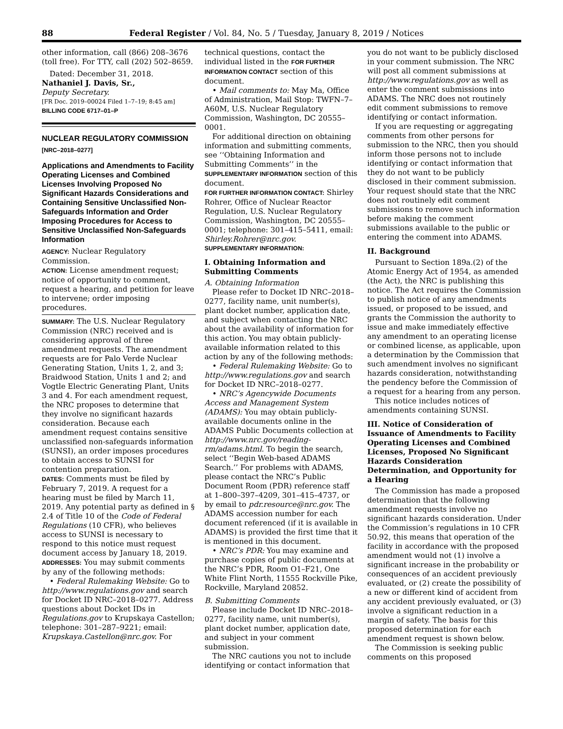88 Federal Register / Vol. 84, No. 5 / Tuesday, January 8, 2019 / Notices
other information, call (866) 208–3676 (toll free). For TTY, call (202) 502–8659.
Dated: December 31, 2018.
Nathaniel J. Davis, Sr.,
Deputy Secretary.
[FR Doc. 2019–00024 Filed 1–7–19; 8:45 am]
BILLING CODE 6717–01–P
NUCLEAR REGULATORY COMMISSION
[NRC–2018–0277]
Applications and Amendments to Facility Operating Licenses and Combined Licenses Involving Proposed No Significant Hazards Considerations and Containing Sensitive Unclassified Non-Safeguards Information and Order Imposing Procedures for Access to Sensitive Unclassified Non-Safeguards Information
AGENCY: Nuclear Regulatory Commission.
ACTION: License amendment request; notice of opportunity to comment, request a hearing, and petition for leave to intervene; order imposing procedures.
SUMMARY: The U.S. Nuclear Regulatory Commission (NRC) received and is considering approval of three amendment requests. The amendment requests are for Palo Verde Nuclear Generating Station, Units 1, 2, and 3; Braidwood Station, Units 1 and 2; and Vogtle Electric Generating Plant, Units 3 and 4. For each amendment request, the NRC proposes to determine that they involve no significant hazards consideration. Because each amendment request contains sensitive unclassified non-safeguards information (SUNSI), an order imposes procedures to obtain access to SUNSI for contention preparation.
DATES: Comments must be filed by February 7, 2019. A request for a hearing must be filed by March 11, 2019. Any potential party as defined in § 2.4 of Title 10 of the Code of Federal Regulations (10 CFR), who believes access to SUNSI is necessary to respond to this notice must request document access by January 18, 2019.
ADDRESSES: You may submit comments by any of the following methods:
• Federal Rulemaking Website: Go to http://www.regulations.gov and search for Docket ID NRC–2018–0277. Address questions about Docket IDs in Regulations.gov to Krupskaya Castellon; telephone: 301–287–9221; email: Krupskaya.Castellon@nrc.gov. For
technical questions, contact the individual listed in the FOR FURTHER INFORMATION CONTACT section of this document.
• Mail comments to: May Ma, Office of Administration, Mail Stop: TWFN–7–A60M, U.S. Nuclear Regulatory Commission, Washington, DC 20555–0001.
For additional direction on obtaining information and submitting comments, see ‘‘Obtaining Information and Submitting Comments’’ in the SUPPLEMENTARY INFORMATION section of this document.
FOR FURTHER INFORMATION CONTACT: Shirley Rohrer, Office of Nuclear Reactor Regulation, U.S. Nuclear Regulatory Commission, Washington, DC 20555–0001; telephone: 301–415–5411, email: Shirley.Rohrer@nrc.gov.
SUPPLEMENTARY INFORMATION:
I. Obtaining Information and Submitting Comments
A. Obtaining Information
Please refer to Docket ID NRC–2018–0277, facility name, unit number(s), plant docket number, application date, and subject when contacting the NRC about the availability of information for this action. You may obtain publicly-available information related to this action by any of the following methods:
• Federal Rulemaking Website: Go to http://www.regulations.gov and search for Docket ID NRC–2018–0277.
• NRC’s Agencywide Documents Access and Management System (ADAMS): You may obtain publicly-available documents online in the ADAMS Public Documents collection at http://www.nrc.gov/reading-rm/adams.html. To begin the search, select ‘‘Begin Web-based ADAMS Search.’’ For problems with ADAMS, please contact the NRC’s Public Document Room (PDR) reference staff at 1–800–397–4209, 301–415–4737, or by email to pdr.resource@nrc.gov. The ADAMS accession number for each document referenced (if it is available in ADAMS) is provided the first time that it is mentioned in this document.
• NRC’s PDR: You may examine and purchase copies of public documents at the NRC’s PDR, Room O1–F21, One White Flint North, 11555 Rockville Pike, Rockville, Maryland 20852.
B. Submitting Comments
Please include Docket ID NRC–2018–0277, facility name, unit number(s), plant docket number, application date, and subject in your comment submission.
The NRC cautions you not to include identifying or contact information that
you do not want to be publicly disclosed in your comment submission. The NRC will post all comment submissions at http://www.regulations.gov as well as enter the comment submissions into ADAMS. The NRC does not routinely edit comment submissions to remove identifying or contact information.
If you are requesting or aggregating comments from other persons for submission to the NRC, then you should inform those persons not to include identifying or contact information that they do not want to be publicly disclosed in their comment submission. Your request should state that the NRC does not routinely edit comment submissions to remove such information before making the comment submissions available to the public or entering the comment into ADAMS.
II. Background
Pursuant to Section 189a.(2) of the Atomic Energy Act of 1954, as amended (the Act), the NRC is publishing this notice. The Act requires the Commission to publish notice of any amendments issued, or proposed to be issued, and grants the Commission the authority to issue and make immediately effective any amendment to an operating license or combined license, as applicable, upon a determination by the Commission that such amendment involves no significant hazards consideration, notwithstanding the pendency before the Commission of a request for a hearing from any person.
This notice includes notices of amendments containing SUNSI.
III. Notice of Consideration of Issuance of Amendments to Facility Operating Licenses and Combined Licenses, Proposed No Significant Hazards Consideration Determination, and Opportunity for a Hearing
The Commission has made a proposed determination that the following amendment requests involve no significant hazards consideration. Under the Commission’s regulations in 10 CFR 50.92, this means that operation of the facility in accordance with the proposed amendment would not (1) involve a significant increase in the probability or consequences of an accident previously evaluated, or (2) create the possibility of a new or different kind of accident from any accident previously evaluated, or (3) involve a significant reduction in a margin of safety. The basis for this proposed determination for each amendment request is shown below.
The Commission is seeking public comments on this proposed